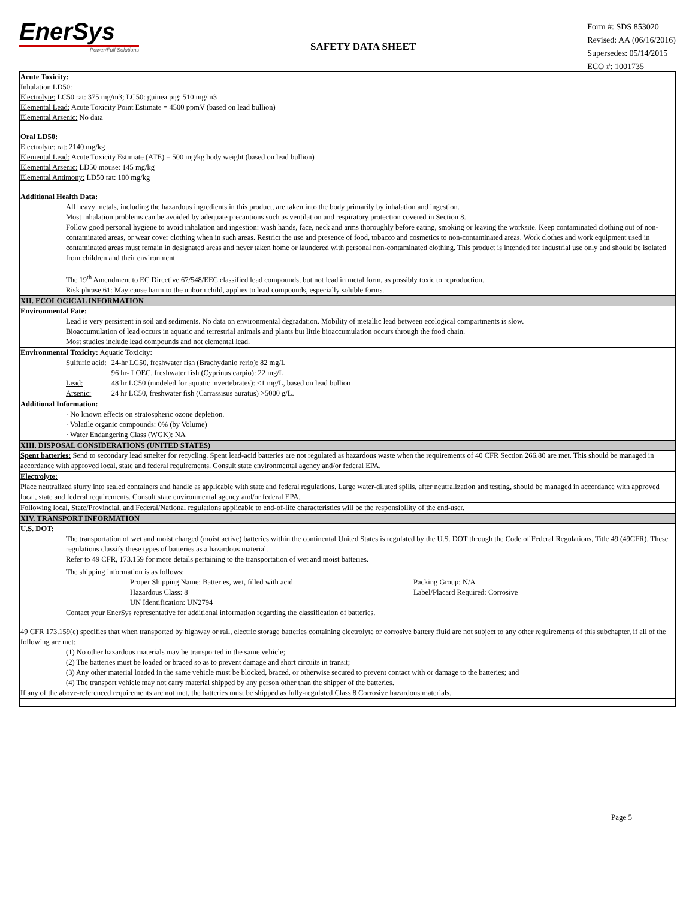EnerSys
Power/Full Solutions
SAFETY DATA SHEET
Form #: SDS 853020
Revised: AA (06/16/2016)
Supersedes: 05/14/2015
ECO #: 1001735
Acute Toxicity:
Inhalation LD50:
Electrolyte: LC50 rat: 375 mg/m3; LC50: guinea pig: 510 mg/m3
Elemental Lead: Acute Toxicity Point Estimate = 4500 ppmV (based on lead bullion)
Elemental Arsenic: No data
Oral LD50:
Electrolyte: rat: 2140 mg/kg
Elemental Lead: Acute Toxicity Estimate (ATE) = 500 mg/kg body weight (based on lead bullion)
Elemental Arsenic: LD50 mouse: 145 mg/kg
Elemental Antimony: LD50 rat: 100 mg/kg
Additional Health Data:
All heavy metals, including the hazardous ingredients in this product, are taken into the body primarily by inhalation and ingestion.
Most inhalation problems can be avoided by adequate precautions such as ventilation and respiratory protection covered in Section 8.
Follow good personal hygiene to avoid inhalation and ingestion: wash hands, face, neck and arms thoroughly before eating, smoking or leaving the worksite. Keep contaminated clothing out of non-contaminated areas, or wear cover clothing when in such areas. Restrict the use and presence of food, tobacco and cosmetics to non-contaminated areas. Work clothes and work equipment used in contaminated areas must remain in designated areas and never taken home or laundered with personal non-contaminated clothing. This product is intended for industrial use only and should be isolated from children and their environment.
The 19<sup>th</sup> Amendment to EC Directive 67/548/EEC classified lead compounds, but not lead in metal form, as possibly toxic to reproduction.
Risk phrase 61: May cause harm to the unborn child, applies to lead compounds, especially soluble forms.
XII. ECOLOGICAL INFORMATION
Environmental Fate:
Lead is very persistent in soil and sediments. No data on environmental degradation. Mobility of metallic lead between ecological compartments is slow.
Bioaccumulation of lead occurs in aquatic and terrestrial animals and plants but little bioaccumulation occurs through the food chain.
Most studies include lead compounds and not elemental lead.
Environmental Toxicity: Aquatic Toxicity:
| Sulfuric acid: | 24-hr LC50, freshwater fish (Brachydanio rerio): 82 mg/L |
| | 96 hr- LOEC, freshwater fish (Cyprinus carpio): 22 mg/L |
| Lead: | 48 hr LC50 (modeled for aquatic invertebrates): <1 mg/L, based on lead bullion |
| Arsenic: | 24 hr LC50, freshwater fish (Carrassisus auratus) >5000 g/L. |
Additional Information:
· No known effects on stratospheric ozone depletion.
· Volatile organic compounds: 0% (by Volume)
· Water Endangering Class (WGK): NA
XIII. DISPOSAL CONSIDERATIONS (UNITED STATES)
Spent batteries: Send to secondary lead smelter for recycling. Spent lead-acid batteries are not regulated as hazardous waste when the requirements of 40 CFR Section 266.80 are met. This should be managed in accordance with approved local, state and federal requirements. Consult state environmental agency and/or federal EPA.
Electrolyte:
Place neutralized slurry into sealed containers and handle as applicable with state and federal regulations. Large water-diluted spills, after neutralization and testing, should be managed in accordance with approved local, state and federal requirements. Consult state environmental agency and/or federal EPA.
Following local, State/Provincial, and Federal/National regulations applicable to end-of-life characteristics will be the responsibility of the end-user.
XIV. TRANSPORT INFORMATION
U.S. DOT:
The transportation of wet and moist charged (moist active) batteries within the continental United States is regulated by the U.S. DOT through the Code of Federal Regulations, Title 49 (49CFR). These regulations classify these types of batteries as a hazardous material.
Refer to 49 CFR, 173.159 for more details pertaining to the transportation of wet and moist batteries.
The shipping information is as follows:
| Proper Shipping Name: Batteries, wet, filled with acid | Packing Group: N/A |
| Hazardous Class: 8 | Label/Placard Required: Corrosive |
| UN Identification: UN2794 | |
Contact your EnerSys representative for additional information regarding the classification of batteries.
49 CFR 173.159(e) specifies that when transported by highway or rail, electric storage batteries containing electrolyte or corrosive battery fluid are not subject to any other requirements of this subchapter, if all of the following are met:
(1) No other hazardous materials may be transported in the same vehicle;
(2) The batteries must be loaded or braced so as to prevent damage and short circuits in transit;
(3) Any other material loaded in the same vehicle must be blocked, braced, or otherwise secured to prevent contact with or damage to the batteries; and
(4) The transport vehicle may not carry material shipped by any person other than the shipper of the batteries.
If any of the above-referenced requirements are not met, the batteries must be shipped as fully-regulated Class 8 Corrosive hazardous materials.
Page 5